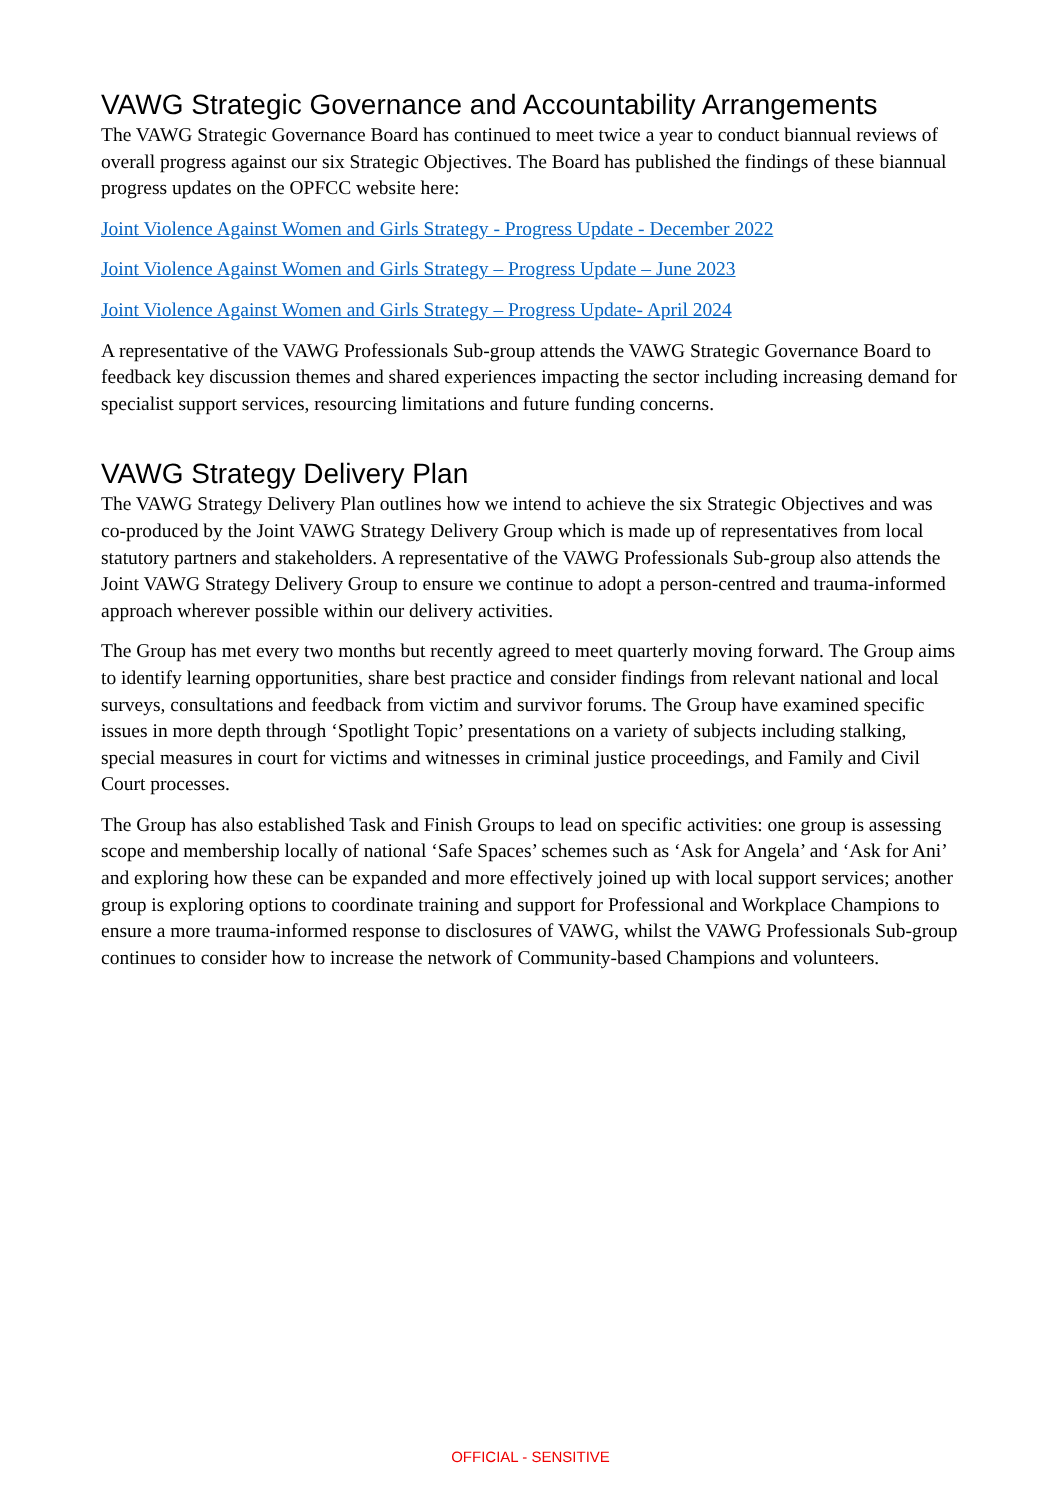VAWG Strategic Governance and Accountability Arrangements
The VAWG Strategic Governance Board has continued to meet twice a year to conduct biannual reviews of overall progress against our six Strategic Objectives. The Board has published the findings of these biannual progress updates on the OPFCC website here:
Joint Violence Against Women and Girls Strategy - Progress Update - December 2022
Joint Violence Against Women and Girls Strategy – Progress Update – June 2023
Joint Violence Against Women and Girls Strategy – Progress Update- April 2024
A representative of the VAWG Professionals Sub-group attends the VAWG Strategic Governance Board to feedback key discussion themes and shared experiences impacting the sector including increasing demand for specialist support services, resourcing limitations and future funding concerns.
VAWG Strategy Delivery Plan
The VAWG Strategy Delivery Plan outlines how we intend to achieve the six Strategic Objectives and was co-produced by the Joint VAWG Strategy Delivery Group which is made up of representatives from local statutory partners and stakeholders. A representative of the VAWG Professionals Sub-group also attends the Joint VAWG Strategy Delivery Group to ensure we continue to adopt a person-centred and trauma-informed approach wherever possible within our delivery activities.
The Group has met every two months but recently agreed to meet quarterly moving forward. The Group aims to identify learning opportunities, share best practice and consider findings from relevant national and local surveys, consultations and feedback from victim and survivor forums. The Group have examined specific issues in more depth through ‘Spotlight Topic’ presentations on a variety of subjects including stalking, special measures in court for victims and witnesses in criminal justice proceedings, and Family and Civil Court processes.
The Group has also established Task and Finish Groups to lead on specific activities: one group is assessing scope and membership locally of national ‘Safe Spaces’ schemes such as ‘Ask for Angela’ and ‘Ask for Ani’ and exploring how these can be expanded and more effectively joined up with local support services; another group is exploring options to coordinate training and support for Professional and Workplace Champions to ensure a more trauma-informed response to disclosures of VAWG, whilst the VAWG Professionals Sub-group continues to consider how to increase the network of Community-based Champions and volunteers.
OFFICIAL - SENSITIVE